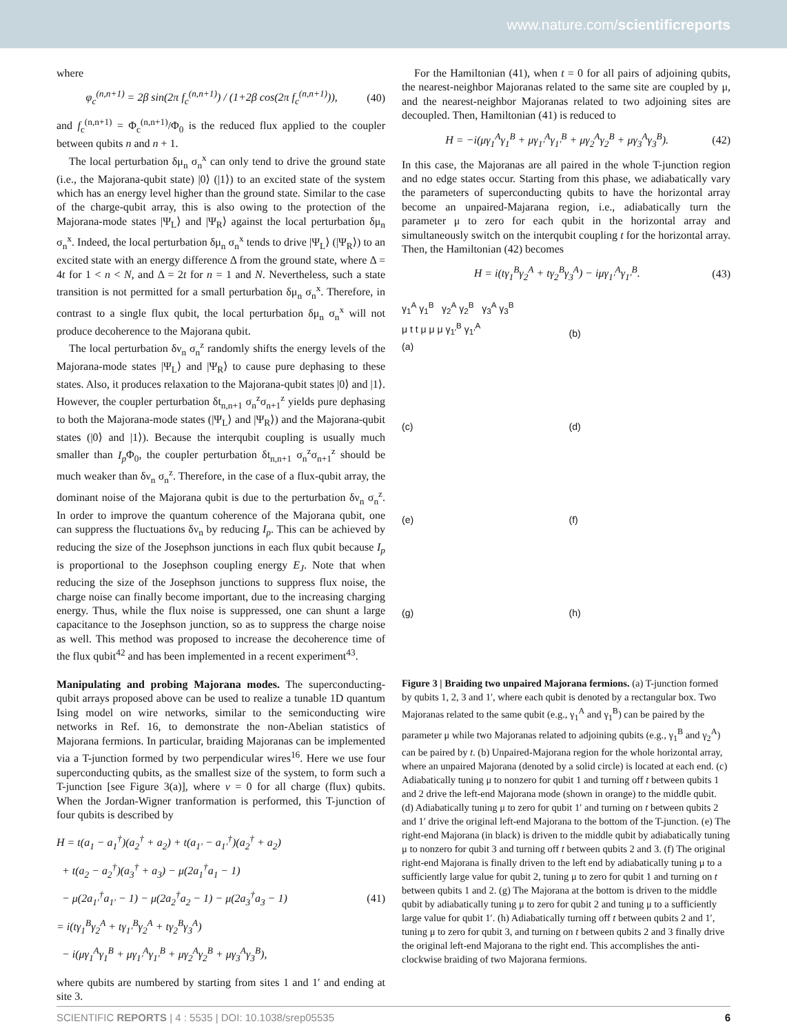www.nature.com/scientificreports
where
φ<sub>c</sub><sup>(n,n+1)</sup> = 2β sin(2π f<sub>c</sub><sup>(n,n+1)</sup>) / (1+2β cos(2π f<sub>c</sub><sup>(n,n+1)</sup>)), (40)
and f<sub>c</sub><sup>(n,n+1)</sup> = Φ<sub>c</sub><sup>(n,n+1)</sup>/Φ<sub>0</sub> is the reduced flux applied to the coupler between qubits n and n + 1.
The local perturbation δμ<sub>n</sub> σ<sub>n</sub><sup>x</sup> can only tend to drive the ground state (i.e., the Majorana-qubit state) |0⟩ (|1⟩) to an excited state of the system which has an energy level higher than the ground state. Similar to the case of the charge-qubit array, this is also owing to the protection of the Majorana-mode states |Ψ<sub>L</sub>⟩ and |Ψ<sub>R</sub>⟩ against the local perturbation δμ<sub>n</sub> σ<sub>n</sub><sup>x</sup>. Indeed, the local perturbation δμ<sub>n</sub> σ<sub>n</sub><sup>x</sup> tends to drive |Ψ<sub>L</sub>⟩ (|Ψ<sub>R</sub>⟩) to an excited state with an energy difference Δ from the ground state, where Δ = 4t for 1 < n < N, and Δ = 2t for n = 1 and N. Nevertheless, such a state transition is not permitted for a small perturbation δμ<sub>n</sub> σ<sub>n</sub><sup>x</sup>. Therefore, in contrast to a single flux qubit, the local perturbation δμ<sub>n</sub> σ<sub>n</sub><sup>x</sup> will not produce decoherence to the Majorana qubit.
The local perturbation δν<sub>n</sub> σ<sub>n</sub><sup>z</sup> randomly shifts the energy levels of the Majorana-mode states |Ψ<sub>L</sub>⟩ and |Ψ<sub>R</sub>⟩ to cause pure dephasing to these states. Also, it produces relaxation to the Majorana-qubit states |0⟩ and |1⟩. However, the coupler perturbation δt<sub>n,n+1</sub> σ<sub>n</sub><sup>z</sup>σ<sub>n+1</sub><sup>z</sup> yields pure dephasing to both the Majorana-mode states (|Ψ<sub>L</sub>⟩ and |Ψ<sub>R</sub>⟩) and the Majorana-qubit states (|0⟩ and |1⟩). Because the interqubit coupling is usually much smaller than I<sub>p</sub> Φ<sub>0</sub>, the coupler perturbation δt<sub>n,n+1</sub> σ<sub>n</sub><sup>z</sup>σ<sub>n+1</sub><sup>z</sup> should be much weaker than δν<sub>n</sub> σ<sub>n</sub><sup>z</sup>. Therefore, in the case of a flux-qubit array, the dominant noise of the Majorana qubit is due to the perturbation δν<sub>n</sub> σ<sub>n</sub><sup>z</sup>. In order to improve the quantum coherence of the Majorana qubit, one can suppress the fluctuations δν<sub>n</sub> by reducing I<sub>p</sub>. This can be achieved by reducing the size of the Josephson junctions in each flux qubit because I<sub>p</sub> is proportional to the Josephson coupling energy E<sub>J</sub>. Note that when reducing the size of the Josephson junctions to suppress flux noise, the charge noise can finally become important, due to the increasing charging energy. Thus, while the flux noise is suppressed, one can shunt a large capacitance to the Josephson junction, so as to suppress the charge noise as well. This method was proposed to increase the decoherence time of the flux qubit<sup>42</sup> and has been implemented in a recent experiment<sup>43</sup>.
Manipulating and probing Majorana modes. The superconducting-qubit arrays proposed above can be used to realize a tunable 1D quantum Ising model on wire networks, similar to the semiconducting wire networks in Ref. 16, to demonstrate the non-Abelian statistics of Majorana fermions. In particular, braiding Majoranas can be implemented via a T-junction formed by two perpendicular wires<sup>16</sup>. Here we use four superconducting qubits, as the smallest size of the system, to form such a T-junction [see Figure 3(a)], where v = 0 for all charge (flux) qubits. When the Jordan-Wigner tranformation is performed, this T-junction of four qubits is described by
H = t(a<sub>1</sub> − a<sub>1</sub><sup>†</sup>)(a<sub>2</sub><sup>†</sup> + a<sub>2</sub>) + t(a<sub>1′</sub> − a<sub>1′</sub><sup>†</sup>)(a<sub>2</sub><sup>†</sup> + a<sub>2</sub>)
+ t(a<sub>2</sub> − a<sub>2</sub><sup>†</sup>)(a<sub>3</sub><sup>†</sup> + a<sub>3</sub>) − μ(2a<sub>1</sub><sup>†</sup>a<sub>1</sub> − 1)
− μ(2a<sub>1′</sub><sup>†</sup>a<sub>1′</sub> − 1) − μ(2a<sub>2</sub><sup>†</sup>a<sub>2</sub> − 1) − μ(2a<sub>3</sub><sup>†</sup>a<sub>3</sub> − 1)
= i(tγ<sub>1</sub><sup>B</sup>γ<sub>2</sub><sup>A</sup> + tγ<sub>1′</sub><sup>B</sup>γ<sub>2</sub><sup>A</sup> + tγ<sub>2</sub><sup>B</sup>γ<sub>3</sub><sup>A</sup>)
− i(μγ<sub>1</sub><sup>A</sup>γ<sub>1</sub><sup>B</sup> + μγ<sub>1′</sub><sup>A</sup>γ<sub>1′</sub><sup>B</sup> + μγ<sub>2</sub><sup>A</sup>γ<sub>2</sub><sup>B</sup> + μγ<sub>3</sub><sup>A</sup>γ<sub>3</sub><sup>B</sup>), (41)
where qubits are numbered by starting from sites 1 and 1′ and ending at site 3.
For the Hamiltonian (41), when t = 0 for all pairs of adjoining qubits, the nearest-neighbor Majoranas related to the same site are coupled by μ, and the nearest-neighbor Majoranas related to two adjoining sites are decoupled. Then, Hamiltonian (41) is reduced to
H = −i(μγ<sub>1</sub><sup>A</sup>γ<sub>1</sub><sup>B</sup> + μγ<sub>1′</sub><sup>A</sup>γ<sub>1′</sub><sup>B</sup> + μγ<sub>2</sub><sup>A</sup>γ<sub>2</sub><sup>B</sup> + μγ<sub>3</sub><sup>A</sup>γ<sub>3</sub><sup>B</sup>). (42)
In this case, the Majoranas are all paired in the whole T-junction region and no edge states occur. Starting from this phase, we adiabatically vary the parameters of superconducting qubits to have the horizontal array become an unpaired-Majarana region, i.e., adiabatically turn the parameter μ to zero for each qubit in the horizontal array and simultaneously switch on the interqubit coupling t for the horizontal array. Then, the Hamiltonian (42) becomes
H = i(tγ<sub>1</sub><sup>B</sup>γ<sub>2</sub><sup>A</sup> + tγ<sub>2</sub><sup>B</sup>γ<sub>3</sub><sup>A</sup>) − iμγ<sub>1′</sub><sup>A</sup>γ<sub>1′</sub><sup>B</sup>. (43)
γ<sub>1</sub><sup>A</sup> γ<sub>1</sub><sup>B</sup> γ<sub>2</sub><sup>A</sup> γ<sub>2</sub><sup>B</sup> γ<sub>3</sub><sup>A</sup> γ<sub>3</sub><sup>B</sup>
μ t t μ μ μ γ<sub>1′</sub><sup>B</sup> γ<sub>1′</sub><sup>A</sup>
(a)
(b)
(c)
(d)
(e)
(f)
(g)
(h)
Figure 3 | Braiding two unpaired Majorana fermions. (a) T-junction formed by qubits 1, 2, 3 and 1′, where each qubit is denoted by a rectangular box. Two Majoranas related to the same qubit (e.g., γ<sub>1</sub><sup>A</sup> and γ<sub>1</sub><sup>B</sup>) can be paired by the parameter μ while two Majoranas related to adjoining qubits (e.g., γ<sub>1</sub><sup>B</sup> and γ<sub>2</sub><sup>A</sup>) can be paired by t. (b) Unpaired-Majorana region for the whole horizontal array, where an unpaired Majorana (denoted by a solid circle) is located at each end. (c) Adiabatically tuning μ to nonzero for qubit 1 and turning off t between qubits 1 and 2 drive the left-end Majorana mode (shown in orange) to the middle qubit. (d) Adiabatically tuning μ to zero for qubit 1′ and turning on t between qubits 2 and 1′ drive the original left-end Majorana to the bottom of the T-junction. (e) The right-end Majorana (in black) is driven to the middle qubit by adiabatically tuning μ to nonzero for qubit 3 and turning off t between qubits 2 and 3. (f) The original right-end Majorana is finally driven to the left end by adiabatically tuning μ to a sufficiently large value for qubit 2, tuning μ to zero for qubit 1 and turning on t between qubits 1 and 2. (g) The Majorana at the bottom is driven to the middle qubit by adiabatically tuning μ to zero for qubit 2 and tuning μ to a sufficiently large value for qubit 1′. (h) Adiabatically turning off t between qubits 2 and 1′, tuning μ to zero for qubit 3, and turning on t between qubits 2 and 3 finally drive the original left-end Majorana to the right end. This accomplishes the anti-clockwise braiding of two Majorana fermions.
SCIENTIFIC REPORTS | 4 : 5535 | DOI: 10.1038/srep05535 6